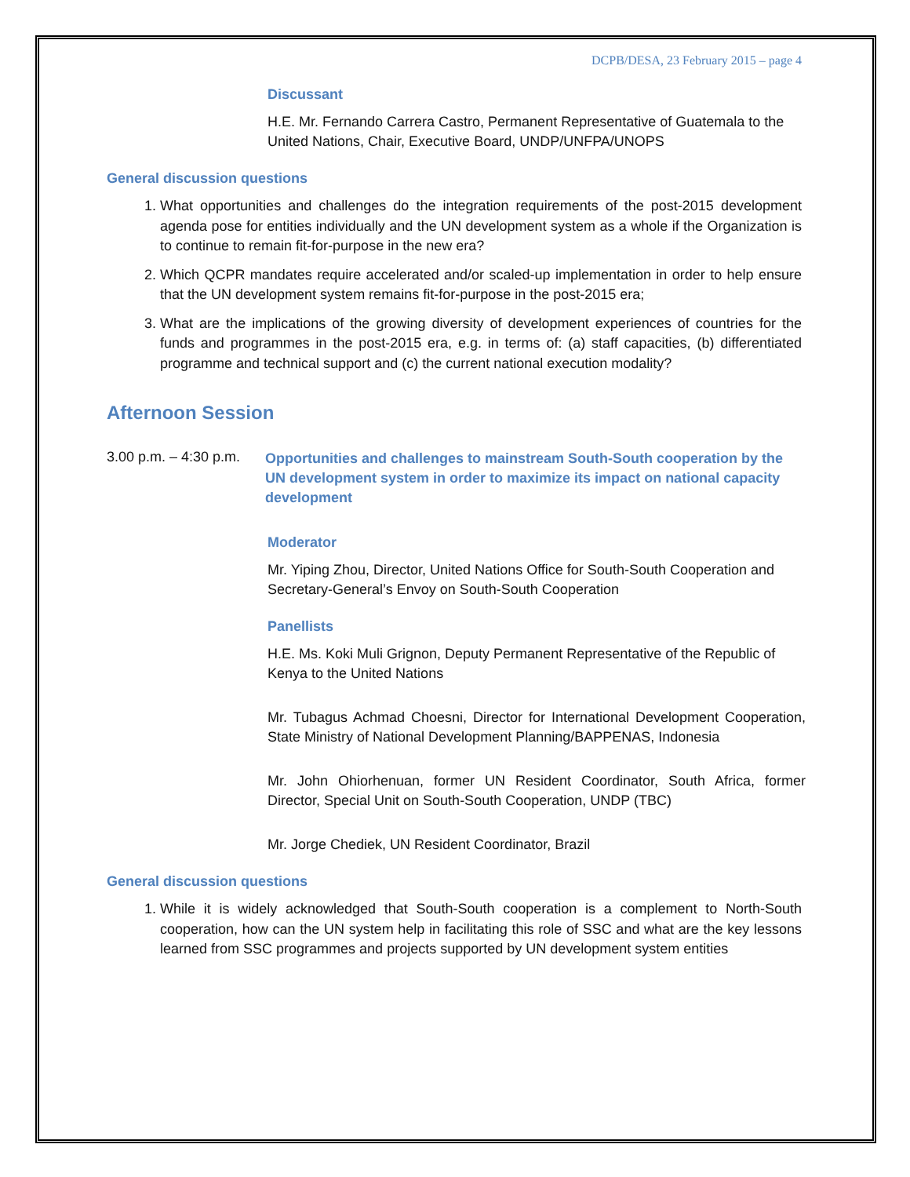DCPB/DESA, 23 February 2015 – page 4
Discussant
H.E. Mr. Fernando Carrera Castro, Permanent Representative of Guatemala to the United Nations, Chair, Executive Board, UNDP/UNFPA/UNOPS
General discussion questions
1. What opportunities and challenges do the integration requirements of the post-2015 development agenda pose for entities individually and the UN development system as a whole if the Organization is to continue to remain fit-for-purpose in the new era?
2. Which QCPR mandates require accelerated and/or scaled-up implementation in order to help ensure that the UN development system remains fit-for-purpose in the post-2015 era;
3. What are the implications of the growing diversity of development experiences of countries for the funds and programmes in the post-2015 era, e.g. in terms of: (a) staff capacities, (b) differentiated programme and technical support and (c) the current national execution modality?
Afternoon Session
3.00 p.m. – 4:30 p.m.
Opportunities and challenges to mainstream South-South cooperation by the UN development system in order to maximize its impact on national capacity development
Moderator
Mr. Yiping Zhou, Director, United Nations Office for South-South Cooperation and Secretary-General’s Envoy on South-South Cooperation
Panellists
H.E. Ms. Koki Muli Grignon, Deputy Permanent Representative of the Republic of Kenya to the United Nations
Mr. Tubagus Achmad Choesni, Director for International Development Cooperation, State Ministry of National Development Planning/BAPPENAS, Indonesia
Mr. John Ohiorhenuan, former UN Resident Coordinator, South Africa, former Director, Special Unit on South-South Cooperation, UNDP (TBC)
Mr. Jorge Chediek, UN Resident Coordinator, Brazil
General discussion questions
1. While it is widely acknowledged that South-South cooperation is a complement to North-South cooperation, how can the UN system help in facilitating this role of SSC and what are the key lessons learned from SSC programmes and projects supported by UN development system entities